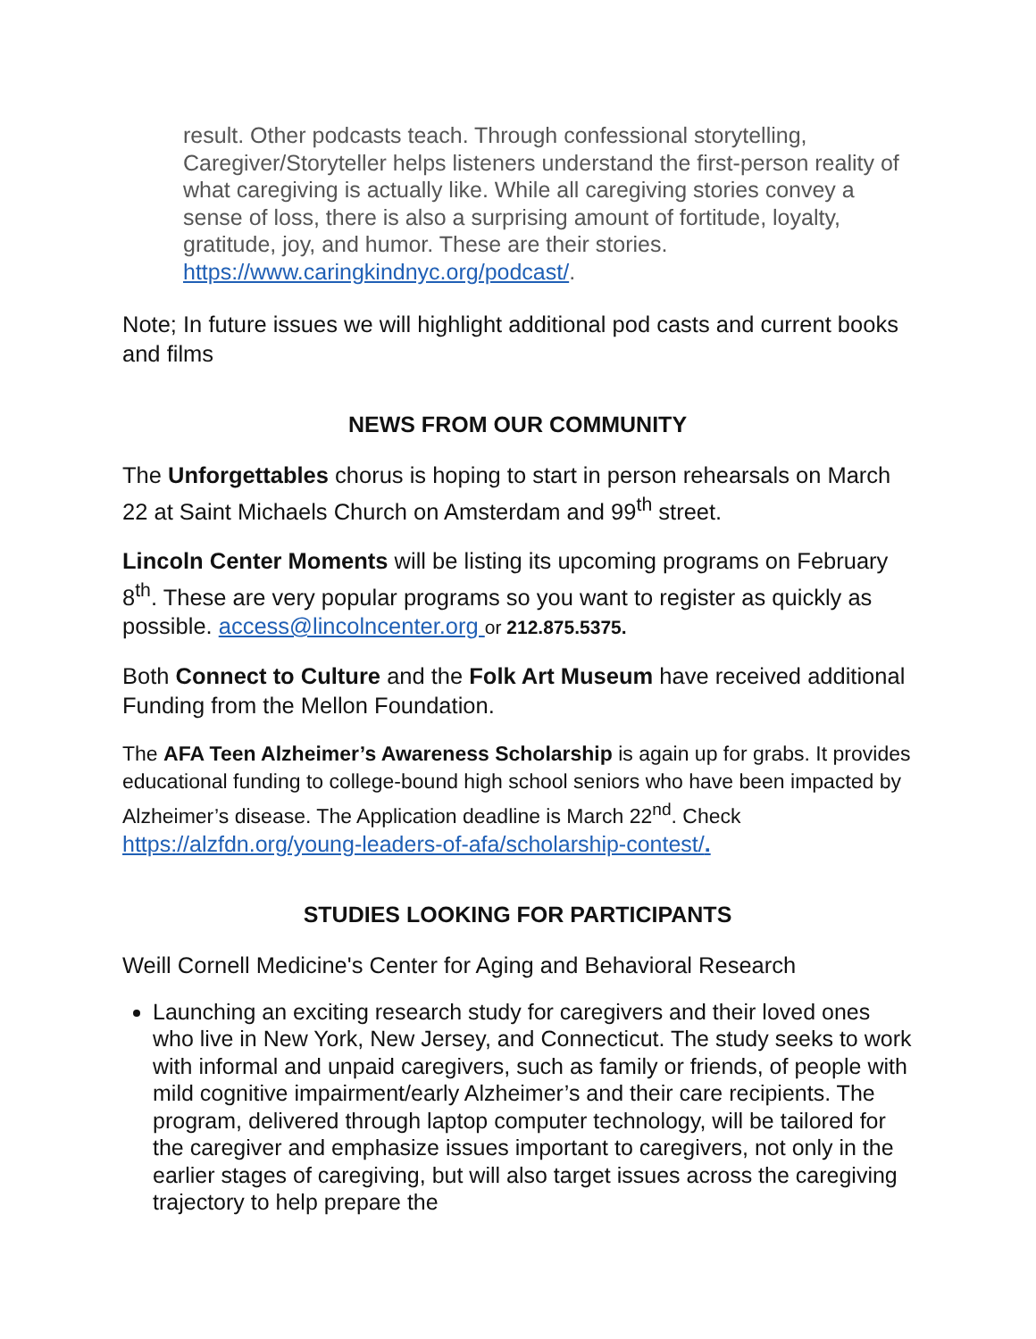result. Other podcasts teach. Through confessional storytelling, Caregiver/Storyteller helps listeners understand the first-person reality of what caregiving is actually like. While all caregiving stories convey a sense of loss, there is also a surprising amount of fortitude, loyalty, gratitude, joy, and humor. These are their stories. https://www.caringkindnyc.org/podcast/.
Note; In future issues we will highlight additional pod casts and current books and films
NEWS FROM OUR COMMUNITY
The Unforgettables chorus is hoping to start in person rehearsals on March 22 at Saint Michaels Church on Amsterdam and 99<sup>th</sup> street.
Lincoln Center Moments will be listing its upcoming programs on February 8<sup>th</sup>. These are very popular programs so you want to register as quickly as possible. access@lincolncenter.org or 212.875.5375.
Both Connect to Culture and the Folk Art Museum have received additional Funding from the Mellon Foundation.
The AFA Teen Alzheimer’s Awareness Scholarship is again up for grabs. It provides educational funding to college-bound high school seniors who have been impacted by Alzheimer’s disease. The Application deadline is March 22<sup>nd</sup>. Check https://alzfdn.org/young-leaders-of-afa/scholarship-contest/.
STUDIES LOOKING FOR PARTICIPANTS
Weill Cornell Medicine's Center for Aging and Behavioral Research
Launching an exciting research study for caregivers and their loved ones who live in New York, New Jersey, and Connecticut. The study seeks to work with informal and unpaid caregivers, such as family or friends, of people with mild cognitive impairment/early Alzheimer’s and their care recipients. The program, delivered through laptop computer technology, will be tailored for the caregiver and emphasize issues important to caregivers, not only in the earlier stages of caregiving, but will also target issues across the caregiving trajectory to help prepare the